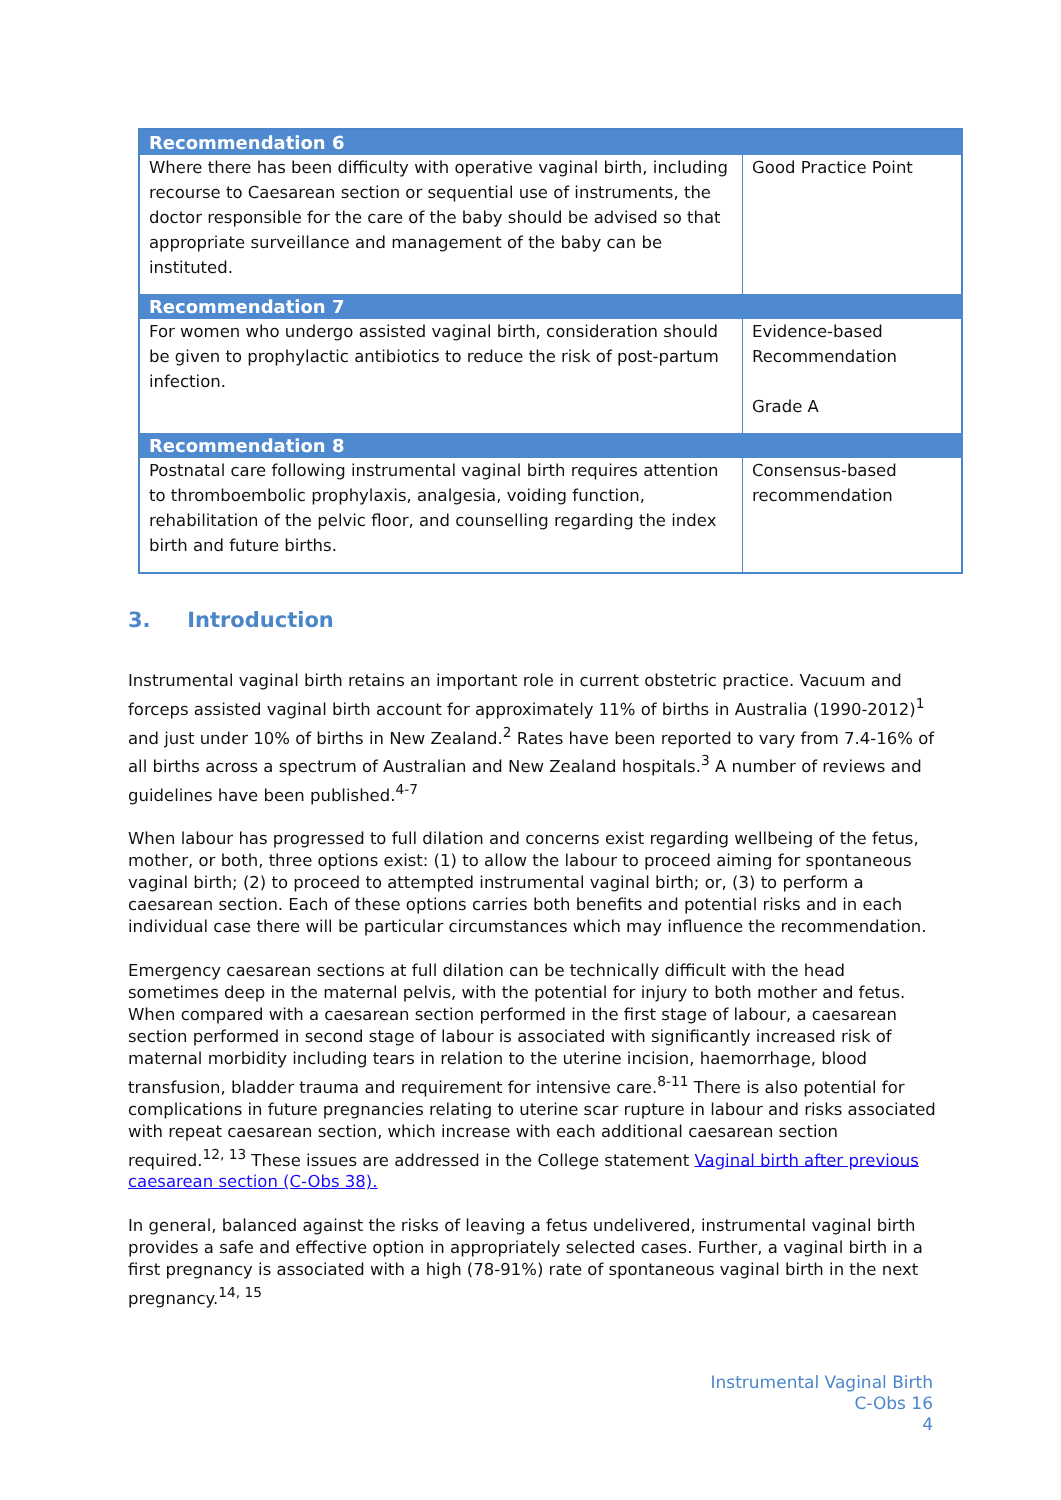| Recommendation 6 | |
| --- | --- |
| Where there has been difficulty with operative vaginal birth, including recourse to Caesarean section or sequential use of instruments, the doctor responsible for the care of the baby should be advised so that appropriate surveillance and management of the baby can be instituted. | Good Practice Point |
| Recommendation 7 | |
| For women who undergo assisted vaginal birth, consideration should be given to prophylactic antibiotics to reduce the risk of post-partum infection. | Evidence-based Recommendation Grade A |
| Recommendation 8 | |
| Postnatal care following instrumental vaginal birth requires attention to thromboembolic prophylaxis, analgesia, voiding function, rehabilitation of the pelvic floor, and counselling regarding the index birth and future births. | Consensus-based recommendation |
3. Introduction
Instrumental vaginal birth retains an important role in current obstetric practice. Vacuum and forceps assisted vaginal birth account for approximately 11% of births in Australia (1990-2012)<sup>1</sup> and just under 10% of births in New Zealand.<sup>2</sup> Rates have been reported to vary from 7.4-16% of all births across a spectrum of Australian and New Zealand hospitals.<sup>3</sup> A number of reviews and guidelines have been published.<sup>4-7</sup>
When labour has progressed to full dilation and concerns exist regarding wellbeing of the fetus, mother, or both, three options exist: (1) to allow the labour to proceed aiming for spontaneous vaginal birth; (2) to proceed to attempted instrumental vaginal birth; or, (3) to perform a caesarean section. Each of these options carries both benefits and potential risks and in each individual case there will be particular circumstances which may influence the recommendation.
Emergency caesarean sections at full dilation can be technically difficult with the head sometimes deep in the maternal pelvis, with the potential for injury to both mother and fetus. When compared with a caesarean section performed in the first stage of labour, a caesarean section performed in second stage of labour is associated with significantly increased risk of maternal morbidity including tears in relation to the uterine incision, haemorrhage, blood transfusion, bladder trauma and requirement for intensive care.<sup>8-11</sup> There is also potential for complications in future pregnancies relating to uterine scar rupture in labour and risks associated with repeat caesarean section, which increase with each additional caesarean section required.<sup>12, 13</sup> These issues are addressed in the College statement Vaginal birth after previous caesarean section (C-Obs 38).
In general, balanced against the risks of leaving a fetus undelivered, instrumental vaginal birth provides a safe and effective option in appropriately selected cases. Further, a vaginal birth in a first pregnancy is associated with a high (78-91%) rate of spontaneous vaginal birth in the next pregnancy.<sup>14, 15</sup>
Instrumental Vaginal Birth
C-Obs 16
4